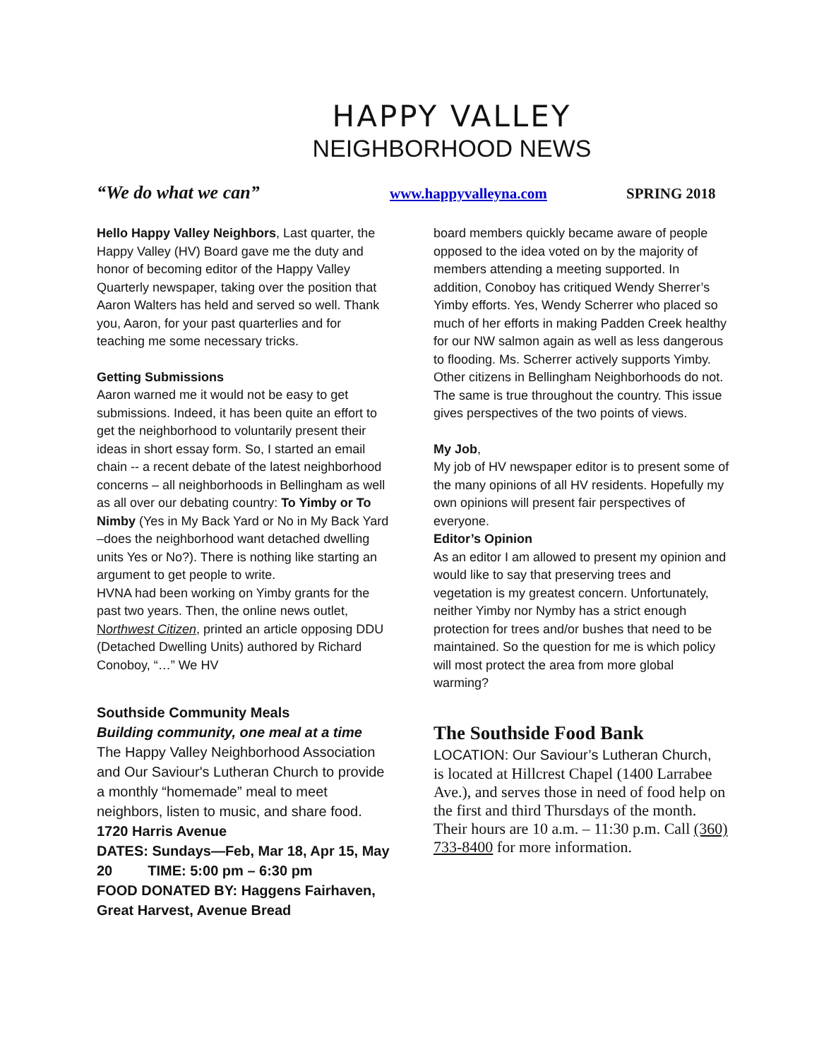HAPPY VALLEY
NEIGHBORHOOD NEWS
“We do what we can” www.happyvalleyna.com SPRING 2018
Hello Happy Valley Neighbors, Last quarter, the Happy Valley (HV) Board gave me the duty and honor of becoming editor of the Happy Valley Quarterly newspaper, taking over the position that Aaron Walters has held and served so well. Thank you, Aaron, for your past quarterlies and for teaching me some necessary tricks.
Getting Submissions
Aaron warned me it would not be easy to get submissions. Indeed, it has been quite an effort to get the neighborhood to voluntarily present their ideas in short essay form. So, I started an email chain -- a recent debate of the latest neighborhood concerns – all neighborhoods in Bellingham as well as all over our debating country: To Yimby or To Nimby (Yes in My Back Yard or No in My Back Yard –does the neighborhood want detached dwelling units Yes or No?). There is nothing like starting an argument to get people to write.
HVNA had been working on Yimby grants for the past two years. Then, the online news outlet, Northwest Citizen, printed an article opposing DDU (Detached Dwelling Units) authored by Richard Conoboy, “…” We HV
Southside Community Meals
Building community, one meal at a time
The Happy Valley Neighborhood Association and Our Saviour's Lutheran Church to provide a monthly “homemade” meal to meet neighbors, listen to music, and share food. 1720 Harris Avenue
DATES: Sundays—Feb, Mar 18, Apr 15, May 20 TIME: 5:00 pm – 6:30 pm
FOOD DONATED BY: Haggens Fairhaven, Great Harvest, Avenue Bread
board members quickly became aware of people opposed to the idea voted on by the majority of members attending a meeting supported. In addition, Conoboy has critiqued Wendy Sherrer’s Yimby efforts. Yes, Wendy Scherrer who placed so much of her efforts in making Padden Creek healthy for our NW salmon again as well as less dangerous to flooding. Ms. Scherrer actively supports Yimby. Other citizens in Bellingham Neighborhoods do not. The same is true throughout the country. This issue gives perspectives of the two points of views.
My Job,
My job of HV newspaper editor is to present some of the many opinions of all HV residents. Hopefully my own opinions will present fair perspectives of everyone.
Editor’s Opinion
As an editor I am allowed to present my opinion and would like to say that preserving trees and vegetation is my greatest concern. Unfortunately, neither Yimby nor Nymby has a strict enough protection for trees and/or bushes that need to be maintained. So the question for me is which policy will most protect the area from more global warming?
The Southside Food Bank
LOCATION: Our Saviour’s Lutheran Church,
is located at Hillcrest Chapel (1400 Larrabee Ave.), and serves those in need of food help on the first and third Thursdays of the month. Their hours are 10 a.m. – 11:30 p.m. Call (360) 733-8400 for more information.